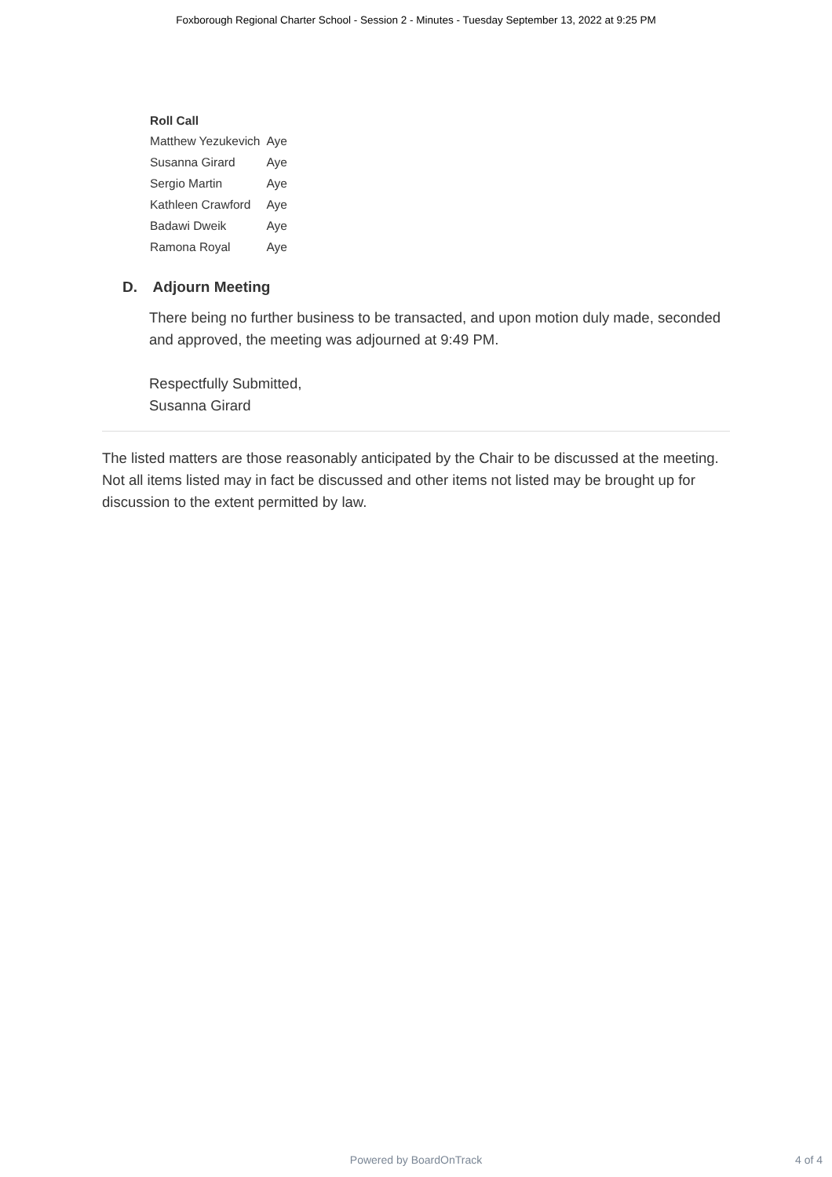Foxborough Regional Charter School - Session 2 - Minutes - Tuesday September 13, 2022 at 9:25 PM
| Roll Call | |
| --- | --- |
| Matthew Yezukevich | Aye |
| Susanna Girard | Aye |
| Sergio Martin | Aye |
| Kathleen Crawford | Aye |
| Badawi Dweik | Aye |
| Ramona Royal | Aye |
D. Adjourn Meeting
There being no further business to be transacted, and upon motion duly made, seconded and approved, the meeting was adjourned at 9:49 PM.
Respectfully Submitted,
Susanna Girard
The listed matters are those reasonably anticipated by the Chair to be discussed at the meeting. Not all items listed may in fact be discussed and other items not listed may be brought up for discussion to the extent permitted by law.
Powered by BoardOnTrack
4 of 4